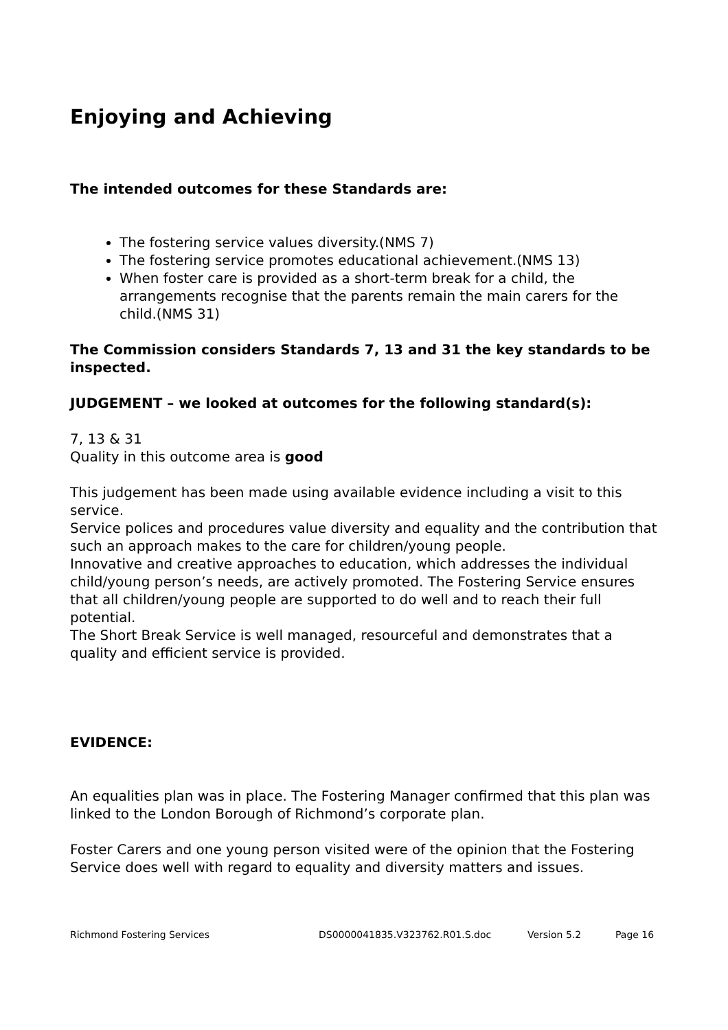Enjoying and Achieving
The intended outcomes for these Standards are:
The fostering service values diversity.(NMS 7)
The fostering service promotes educational achievement.(NMS 13)
When foster care is provided as a short-term break for a child, the arrangements recognise that the parents remain the main carers for the child.(NMS 31)
The Commission considers Standards 7, 13 and 31 the key standards to be inspected.
JUDGEMENT – we looked at outcomes for the following standard(s):
7, 13 & 31
Quality in this outcome area is good
This judgement has been made using available evidence including a visit to this service.
Service polices and procedures value diversity and equality and the contribution that such an approach makes to the care for children/young people.
Innovative and creative approaches to education, which addresses the individual child/young person’s needs, are actively promoted. The Fostering Service ensures that all children/young people are supported to do well and to reach their full potential.
The Short Break Service is well managed, resourceful and demonstrates that a quality and efficient service is provided.
EVIDENCE:
An equalities plan was in place. The Fostering Manager confirmed that this plan was linked to the London Borough of Richmond’s corporate plan.
Foster Carers and one young person visited were of the opinion that the Fostering Service does well with regard to equality and diversity matters and issues.
Richmond Fostering Services DS0000041835.V323762.R01.S.doc Version 5.2 Page 16